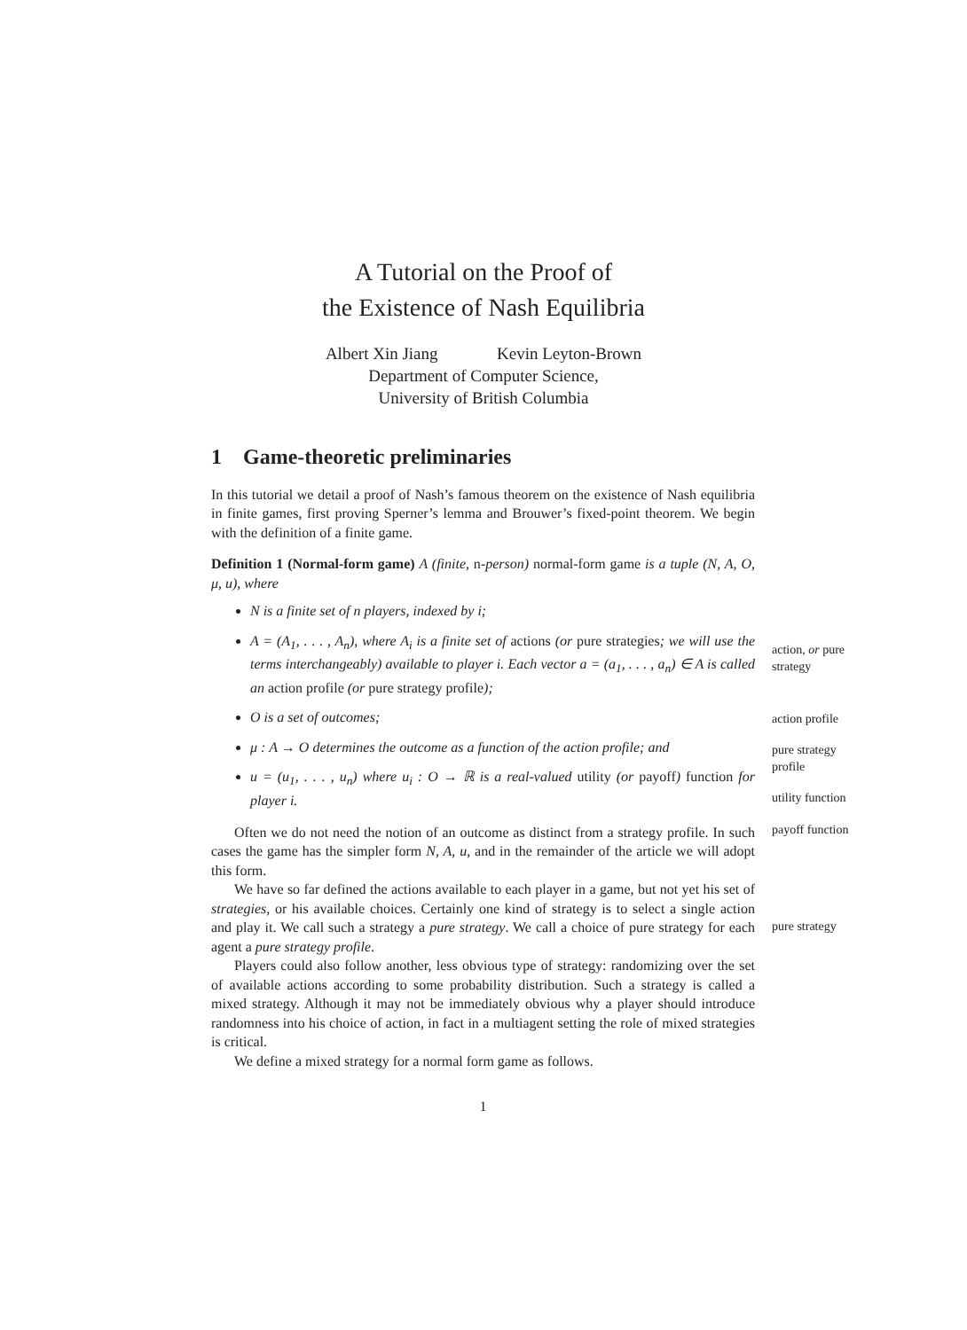A Tutorial on the Proof of
the Existence of Nash Equilibria
Albert Xin Jiang Kevin Leyton-Brown
Department of Computer Science,
University of British Columbia
1 Game-theoretic preliminaries
In this tutorial we detail a proof of Nash’s famous theorem on the existence of Nash equilibria in finite games, first proving Sperner’s lemma and Brouwer’s fixed-point theorem. We begin with the definition of a finite game.
Definition 1 (Normal-form game) A (finite, n-person) normal-form game is a tuple (N, A, O, μ, u), where
N is a finite set of n players, indexed by i;
A = (A<sub>1</sub>, . . . , A<sub>n</sub>), where A<sub>i</sub> is a finite set of actions (or pure strategies; we will use the terms interchangeably) available to player i. Each vector a = (a<sub>1</sub>, . . . , a<sub>n</sub>) ∈ A is called an action profile (or pure strategy profile);
O is a set of outcomes;
μ : A → O determines the outcome as a function of the action profile; and
u = (u<sub>1</sub>, . . . , u<sub>n</sub>) where u<sub>i</sub> : O → ℝ is a real-valued utility (or payoff) function for player i.
Often we do not need the notion of an outcome as distinct from a strategy profile. In such cases the game has the simpler form N, A, u, and in the remainder of the article we will adopt this form.
We have so far defined the actions available to each player in a game, but not yet his set of strategies, or his available choices. Certainly one kind of strategy is to select a single action and play it. We call such a strategy a pure strategy. We call a choice of pure strategy for each agent a pure strategy profile.
Players could also follow another, less obvious type of strategy: randomizing over the set of available actions according to some probability distribution. Such a strategy is called a mixed strategy. Although it may not be immediately obvious why a player should introduce randomness into his choice of action, in fact in a multiagent setting the role of mixed strategies is critical.
We define a mixed strategy for a normal form game as follows.
1
action, or pure strategy
action profile
pure strategy profile
utility function
payoff function
pure strategy